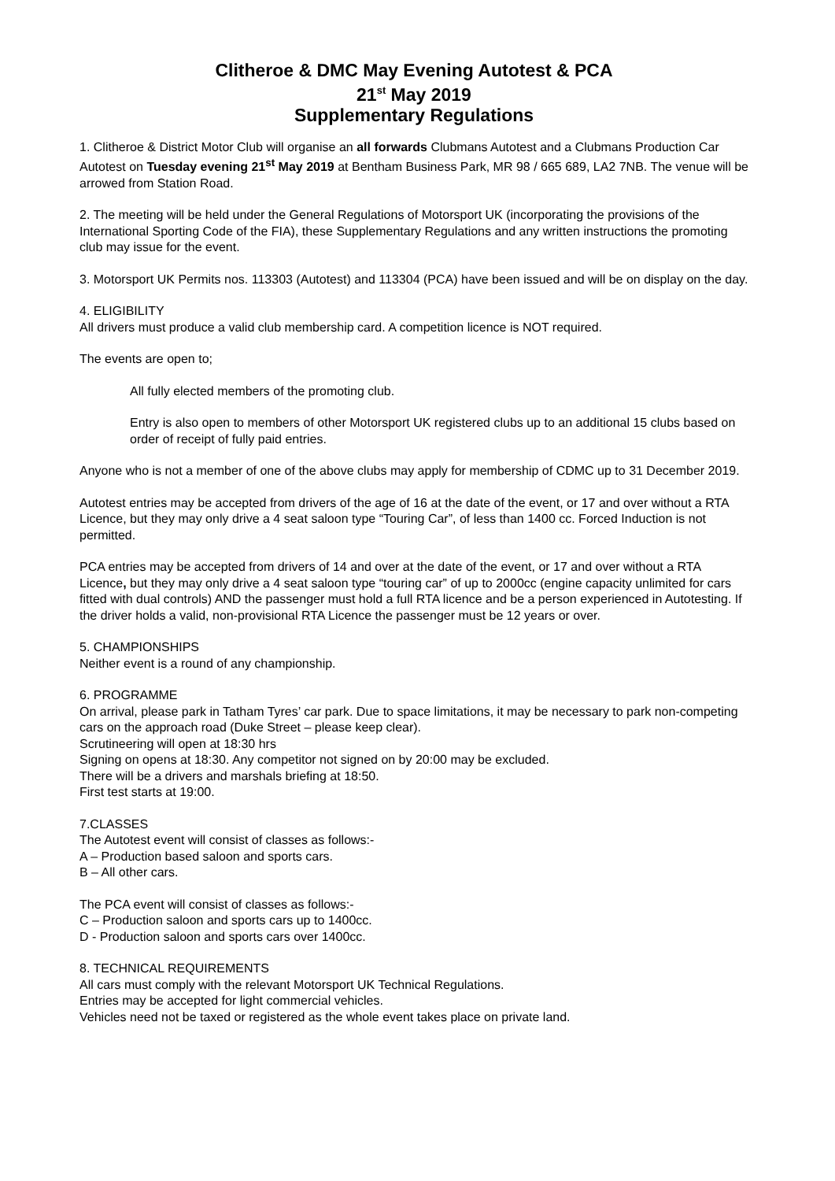Clitheroe & DMC May Evening Autotest & PCA
21<sup>st</sup> May 2019
Supplementary Regulations
1. Clitheroe & District Motor Club will organise an all forwards Clubmans Autotest and a Clubmans Production Car Autotest on Tuesday evening 21<sup>st</sup> May 2019 at Bentham Business Park, MR 98 / 665 689, LA2 7NB. The venue will be arrowed from Station Road.
2. The meeting will be held under the General Regulations of Motorsport UK (incorporating the provisions of the International Sporting Code of the FIA), these Supplementary Regulations and any written instructions the promoting club may issue for the event.
3. Motorsport UK Permits nos. 113303 (Autotest) and 113304 (PCA) have been issued and will be on display on the day.
4. ELIGIBILITY
All drivers must produce a valid club membership card. A competition licence is NOT required.
The events are open to;
All fully elected members of the promoting club.
Entry is also open to members of other Motorsport UK registered clubs up to an additional 15 clubs based on order of receipt of fully paid entries.
Anyone who is not a member of one of the above clubs may apply for membership of CDMC up to 31 December 2019.
Autotest entries may be accepted from drivers of the age of 16 at the date of the event, or 17 and over without a RTA Licence, but they may only drive a 4 seat saloon type “Touring Car”, of less than 1400 cc. Forced Induction is not permitted.
PCA entries may be accepted from drivers of 14 and over at the date of the event, or 17 and over without a RTA Licence, but they may only drive a 4 seat saloon type “touring car” of up to 2000cc (engine capacity unlimited for cars fitted with dual controls) AND the passenger must hold a full RTA licence and be a person experienced in Autotesting. If the driver holds a valid, non-provisional RTA Licence the passenger must be 12 years or over.
5. CHAMPIONSHIPS
Neither event is a round of any championship.
6. PROGRAMME
On arrival, please park in Tatham Tyres’ car park. Due to space limitations, it may be necessary to park non-competing cars on the approach road (Duke Street – please keep clear).
Scrutineering will open at 18:30 hrs
Signing on opens at 18:30. Any competitor not signed on by 20:00 may be excluded.
There will be a drivers and marshals briefing at 18:50.
First test starts at 19:00.
7.CLASSES
The Autotest event will consist of classes as follows:-
A – Production based saloon and sports cars.
B – All other cars.
The PCA event will consist of classes as follows:-
C – Production saloon and sports cars up to 1400cc.
D - Production saloon and sports cars over 1400cc.
8. TECHNICAL REQUIREMENTS
All cars must comply with the relevant Motorsport UK Technical Regulations.
Entries may be accepted for light commercial vehicles.
Vehicles need not be taxed or registered as the whole event takes place on private land.